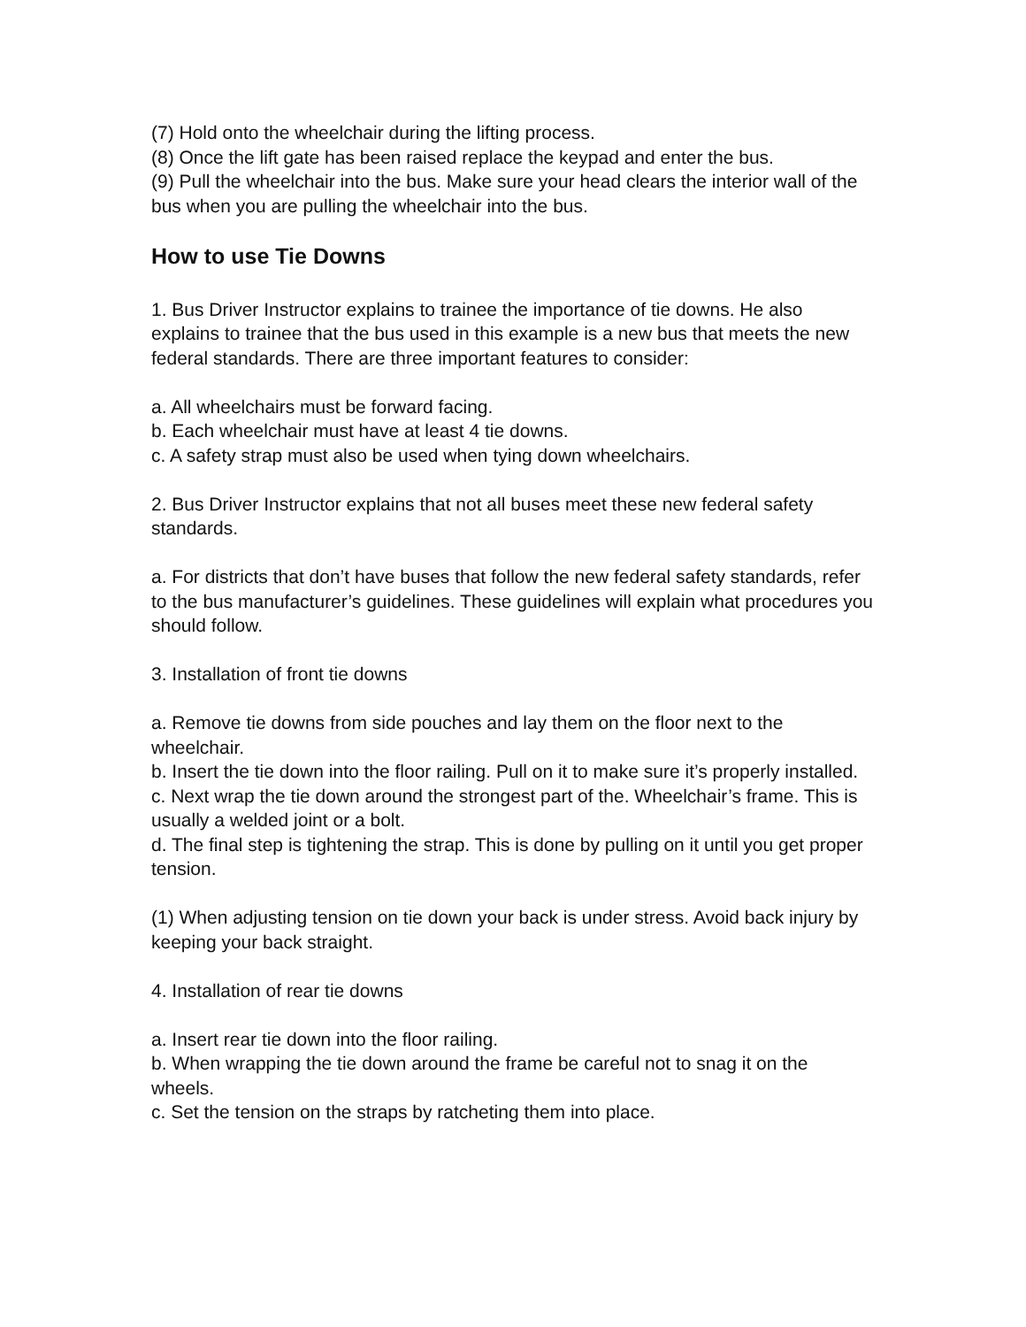(7) Hold onto the wheelchair during the lifting process.
(8) Once the lift gate has been raised replace the keypad and enter the bus.
(9) Pull the wheelchair into the bus. Make sure your head clears the interior wall of the bus when you are pulling the wheelchair into the bus.
How to use Tie Downs
1. Bus Driver Instructor explains to trainee the importance of tie downs. He also explains to trainee that the bus used in this example is a new bus that meets the new federal standards. There are three important features to consider:
a. All wheelchairs must be forward facing.
b. Each wheelchair must have at least 4 tie downs.
c. A safety strap must also be used when tying down wheelchairs.
2. Bus Driver Instructor explains that not all buses meet these new federal safety standards.
a. For districts that don’t have buses that follow the new federal safety standards, refer to the bus manufacturer’s guidelines. These guidelines will explain what procedures you should follow.
3. Installation of front tie downs
a. Remove tie downs from side pouches and lay them on the floor next to the wheelchair.
b. Insert the tie down into the floor railing. Pull on it to make sure it’s properly installed.
c. Next wrap the tie down around the strongest part of the. Wheelchair’s frame. This is usually a welded joint or a bolt.
d. The final step is tightening the strap. This is done by pulling on it until you get proper tension.
(1) When adjusting tension on tie down your back is under stress. Avoid back injury by keeping your back straight.
4. Installation of rear tie downs
a. Insert rear tie down into the floor railing.
b. When wrapping the tie down around the frame be careful not to snag it on the wheels.
c. Set the tension on the straps by ratcheting them into place.